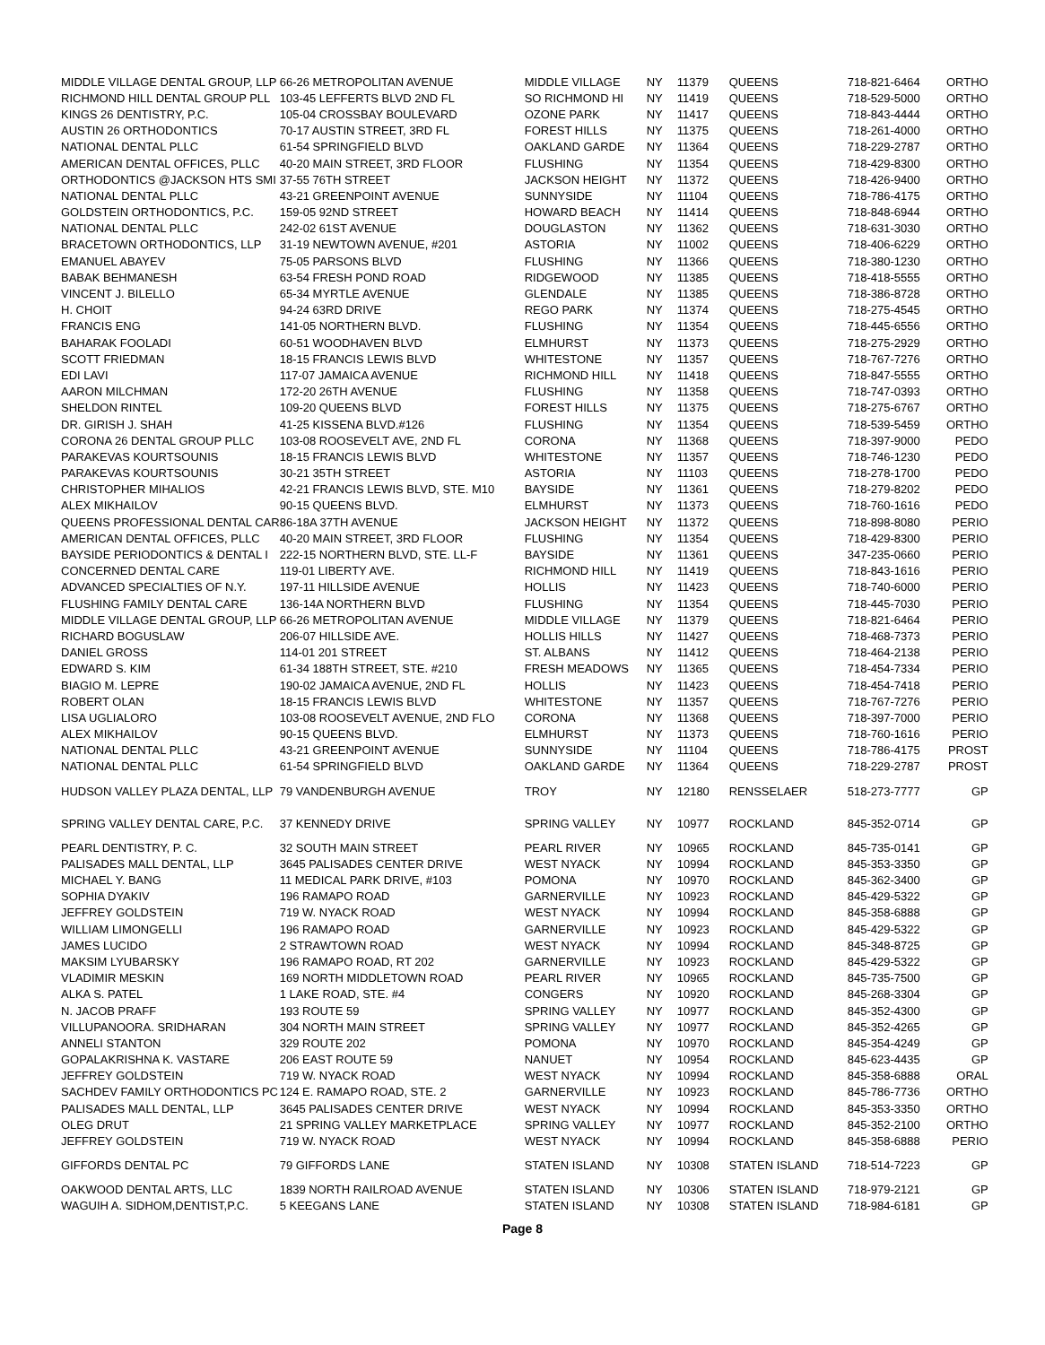| MIDDLE VILLAGE DENTAL GROUP, LLP | 66-26 METROPOLITAN AVENUE | MIDDLE VILLAGE | NY | 11379 | QUEENS | 718-821-6464 | ORTHO |
| RICHMOND HILL DENTAL GROUP PLL | 103-45 LEFFERTS BLVD 2ND FL | SO RICHMOND HI | NY | 11419 | QUEENS | 718-529-5000 | ORTHO |
| KINGS 26 DENTISTRY, P.C. | 105-04 CROSSBAY BOULEVARD | OZONE PARK | NY | 11417 | QUEENS | 718-843-4444 | ORTHO |
| AUSTIN 26 ORTHODONTICS | 70-17 AUSTIN STREET, 3RD FL | FOREST HILLS | NY | 11375 | QUEENS | 718-261-4000 | ORTHO |
| NATIONAL DENTAL PLLC | 61-54 SPRINGFIELD BLVD | OAKLAND GARDE | NY | 11364 | QUEENS | 718-229-2787 | ORTHO |
| AMERICAN DENTAL OFFICES, PLLC | 40-20 MAIN STREET, 3RD FLOOR | FLUSHING | NY | 11354 | QUEENS | 718-429-8300 | ORTHO |
| ORTHODONTICS @JACKSON HTS SMI | 37-55 76TH STREET | JACKSON HEIGHT | NY | 11372 | QUEENS | 718-426-9400 | ORTHO |
| NATIONAL DENTAL PLLC | 43-21 GREENPOINT AVENUE | SUNNYSIDE | NY | 11104 | QUEENS | 718-786-4175 | ORTHO |
| GOLDSTEIN ORTHODONTICS, P.C. | 159-05 92ND STREET | HOWARD BEACH | NY | 11414 | QUEENS | 718-848-6944 | ORTHO |
| NATIONAL DENTAL PLLC | 242-02 61ST AVENUE | DOUGLASTON | NY | 11362 | QUEENS | 718-631-3030 | ORTHO |
| BRACETOWN ORTHODONTICS, LLP | 31-19 NEWTOWN AVENUE, #201 | ASTORIA | NY | 11002 | QUEENS | 718-406-6229 | ORTHO |
| EMANUEL ABAYEV | 75-05 PARSONS BLVD | FLUSHING | NY | 11366 | QUEENS | 718-380-1230 | ORTHO |
| BABAK BEHMANESH | 63-54 FRESH POND ROAD | RIDGEWOOD | NY | 11385 | QUEENS | 718-418-5555 | ORTHO |
| VINCENT J. BILELLO | 65-34 MYRTLE AVENUE | GLENDALE | NY | 11385 | QUEENS | 718-386-8728 | ORTHO |
| H. CHOIT | 94-24 63RD DRIVE | REGO PARK | NY | 11374 | QUEENS | 718-275-4545 | ORTHO |
| FRANCIS ENG | 141-05 NORTHERN BLVD. | FLUSHING | NY | 11354 | QUEENS | 718-445-6556 | ORTHO |
| BAHARAK FOOLADI | 60-51 WOODHAVEN BLVD | ELMHURST | NY | 11373 | QUEENS | 718-275-2929 | ORTHO |
| SCOTT FRIEDMAN | 18-15 FRANCIS LEWIS BLVD | WHITESTONE | NY | 11357 | QUEENS | 718-767-7276 | ORTHO |
| EDI LAVI | 117-07 JAMAICA AVENUE | RICHMOND HILL | NY | 11418 | QUEENS | 718-847-5555 | ORTHO |
| AARON MILCHMAN | 172-20 26TH AVENUE | FLUSHING | NY | 11358 | QUEENS | 718-747-0393 | ORTHO |
| SHELDON RINTEL | 109-20 QUEENS BLVD | FOREST HILLS | NY | 11375 | QUEENS | 718-275-6767 | ORTHO |
| DR. GIRISH J. SHAH | 41-25 KISSENA BLVD.#126 | FLUSHING | NY | 11354 | QUEENS | 718-539-5459 | ORTHO |
| CORONA 26 DENTAL GROUP PLLC | 103-08 ROOSEVELT AVE, 2ND FL | CORONA | NY | 11368 | QUEENS | 718-397-9000 | PEDO |
| PARAKEVAS KOURTSOUNIS | 18-15 FRANCIS LEWIS BLVD | WHITESTONE | NY | 11357 | QUEENS | 718-746-1230 | PEDO |
| PARAKEVAS KOURTSOUNIS | 30-21 35TH STREET | ASTORIA | NY | 11103 | QUEENS | 718-278-1700 | PEDO |
| CHRISTOPHER MIHALIOS | 42-21 FRANCIS LEWIS BLVD, STE. M10 | BAYSIDE | NY | 11361 | QUEENS | 718-279-8202 | PEDO |
| ALEX MIKHAILOV | 90-15 QUEENS BLVD. | ELMHURST | NY | 11373 | QUEENS | 718-760-1616 | PEDO |
| QUEENS PROFESSIONAL DENTAL CAR | 86-18A 37TH AVENUE | JACKSON HEIGHT | NY | 11372 | QUEENS | 718-898-8080 | PERIO |
| AMERICAN DENTAL OFFICES, PLLC | 40-20 MAIN STREET, 3RD FLOOR | FLUSHING | NY | 11354 | QUEENS | 718-429-8300 | PERIO |
| BAYSIDE PERIODONTICS & DENTAL I | 222-15 NORTHERN BLVD, STE. LL-F | BAYSIDE | NY | 11361 | QUEENS | 347-235-0660 | PERIO |
| CONCERNED DENTAL CARE | 119-01 LIBERTY AVE. | RICHMOND HILL | NY | 11419 | QUEENS | 718-843-1616 | PERIO |
| ADVANCED SPECIALTIES OF N.Y. | 197-11 HILLSIDE AVENUE | HOLLIS | NY | 11423 | QUEENS | 718-740-6000 | PERIO |
| FLUSHING FAMILY DENTAL CARE | 136-14A NORTHERN BLVD | FLUSHING | NY | 11354 | QUEENS | 718-445-7030 | PERIO |
| MIDDLE VILLAGE DENTAL GROUP, LLP | 66-26 METROPOLITAN AVENUE | MIDDLE VILLAGE | NY | 11379 | QUEENS | 718-821-6464 | PERIO |
| RICHARD BOGUSLAW | 206-07 HILLSIDE AVE. | HOLLIS HILLS | NY | 11427 | QUEENS | 718-468-7373 | PERIO |
| DANIEL GROSS | 114-01 201 STREET | ST. ALBANS | NY | 11412 | QUEENS | 718-464-2138 | PERIO |
| EDWARD S. KIM | 61-34 188TH STREET, STE. #210 | FRESH MEADOWS | NY | 11365 | QUEENS | 718-454-7334 | PERIO |
| BIAGIO M. LEPRE | 190-02 JAMAICA AVENUE, 2ND FL | HOLLIS | NY | 11423 | QUEENS | 718-454-7418 | PERIO |
| ROBERT OLAN | 18-15 FRANCIS LEWIS BLVD | WHITESTONE | NY | 11357 | QUEENS | 718-767-7276 | PERIO |
| LISA UGLIALORO | 103-08 ROOSEVELT AVENUE, 2ND FLO | CORONA | NY | 11368 | QUEENS | 718-397-7000 | PERIO |
| ALEX MIKHAILOV | 90-15 QUEENS BLVD. | ELMHURST | NY | 11373 | QUEENS | 718-760-1616 | PERIO |
| NATIONAL DENTAL PLLC | 43-21 GREENPOINT AVENUE | SUNNYSIDE | NY | 11104 | QUEENS | 718-786-4175 | PROST |
| NATIONAL DENTAL PLLC | 61-54 SPRINGFIELD BLVD | OAKLAND GARDE | NY | 11364 | QUEENS | 718-229-2787 | PROST |
| HUDSON VALLEY PLAZA DENTAL, LLP | 79 VANDENBURGH AVENUE | TROY | NY | 12180 | RENSSELAER | 518-273-7777 | GP |
| SPRING VALLEY DENTAL CARE, P.C. | 37 KENNEDY DRIVE | SPRING VALLEY | NY | 10977 | ROCKLAND | 845-352-0714 | GP |
| PEARL DENTISTRY, P. C. | 32 SOUTH MAIN STREET | PEARL RIVER | NY | 10965 | ROCKLAND | 845-735-0141 | GP |
| PALISADES MALL DENTAL, LLP | 3645 PALISADES CENTER DRIVE | WEST NYACK | NY | 10994 | ROCKLAND | 845-353-3350 | GP |
| MICHAEL Y. BANG | 11 MEDICAL PARK DRIVE, #103 | POMONA | NY | 10970 | ROCKLAND | 845-362-3400 | GP |
| SOPHIA DYAKIV | 196 RAMAPO ROAD | GARNERVILLE | NY | 10923 | ROCKLAND | 845-429-5322 | GP |
| JEFFREY GOLDSTEIN | 719 W. NYACK ROAD | WEST NYACK | NY | 10994 | ROCKLAND | 845-358-6888 | GP |
| WILLIAM LIMONGELLI | 196 RAMAPO ROAD | GARNERVILLE | NY | 10923 | ROCKLAND | 845-429-5322 | GP |
| JAMES LUCIDO | 2 STRAWTOWN ROAD | WEST NYACK | NY | 10994 | ROCKLAND | 845-348-8725 | GP |
| MAKSIM LYUBARSKY | 196 RAMAPO ROAD, RT 202 | GARNERVILLE | NY | 10923 | ROCKLAND | 845-429-5322 | GP |
| VLADIMIR MESKIN | 169 NORTH MIDDLETOWN ROAD | PEARL RIVER | NY | 10965 | ROCKLAND | 845-735-7500 | GP |
| ALKA S. PATEL | 1 LAKE ROAD, STE. #4 | CONGERS | NY | 10920 | ROCKLAND | 845-268-3304 | GP |
| N. JACOB PRAFF | 193 ROUTE 59 | SPRING VALLEY | NY | 10977 | ROCKLAND | 845-352-4300 | GP |
| VILLUPANOORA. SRIDHARAN | 304 NORTH MAIN STREET | SPRING VALLEY | NY | 10977 | ROCKLAND | 845-352-4265 | GP |
| ANNELI STANTON | 329 ROUTE 202 | POMONA | NY | 10970 | ROCKLAND | 845-354-4249 | GP |
| GOPALAKRISHNA K. VASTARE | 206 EAST ROUTE 59 | NANUET | NY | 10954 | ROCKLAND | 845-623-4435 | GP |
| JEFFREY GOLDSTEIN | 719 W. NYACK ROAD | WEST NYACK | NY | 10994 | ROCKLAND | 845-358-6888 | ORAL |
| SACHDEV FAMILY ORTHODONTICS PC | 124 E. RAMAPO ROAD, STE. 2 | GARNERVILLE | NY | 10923 | ROCKLAND | 845-786-7736 | ORTHO |
| PALISADES MALL DENTAL, LLP | 3645 PALISADES CENTER DRIVE | WEST NYACK | NY | 10994 | ROCKLAND | 845-353-3350 | ORTHO |
| OLEG DRUT | 21 SPRING VALLEY MARKETPLACE | SPRING VALLEY | NY | 10977 | ROCKLAND | 845-352-2100 | ORTHO |
| JEFFREY GOLDSTEIN | 719 W. NYACK ROAD | WEST NYACK | NY | 10994 | ROCKLAND | 845-358-6888 | PERIO |
| GIFFORDS DENTAL PC | 79 GIFFORDS LANE | STATEN ISLAND | NY | 10308 | STATEN ISLAND | 718-514-7223 | GP |
| OAKWOOD DENTAL ARTS, LLC | 1839 NORTH RAILROAD AVENUE | STATEN ISLAND | NY | 10306 | STATEN ISLAND | 718-979-2121 | GP |
| WAGUIH A. SIDHOM,DENTIST,P.C. | 5 KEEGANS LANE | STATEN ISLAND | NY | 10308 | STATEN ISLAND | 718-984-6181 | GP |
Page 8